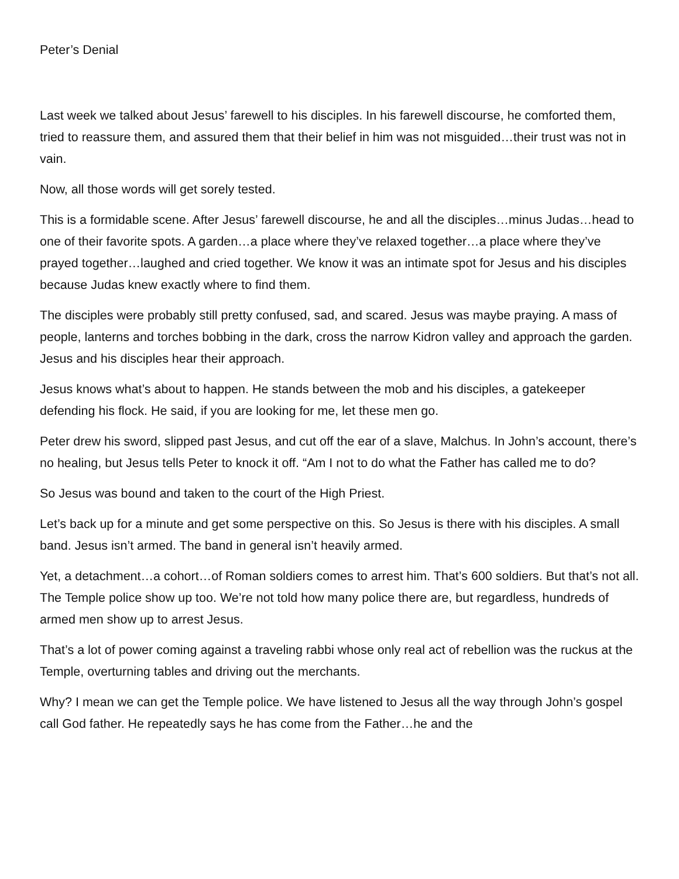Peter’s Denial
Last week we talked about Jesus’ farewell to his disciples. In his farewell discourse, he comforted them, tried to reassure them, and assured them that their belief in him was not misguided…their trust was not in vain.
Now, all those words will get sorely tested.
This is a formidable scene. After Jesus’ farewell discourse, he and all the disciples…minus Judas…head to one of their favorite spots. A garden…a place where they’ve relaxed together…a place where they’ve prayed together…laughed and cried together. We know it was an intimate spot for Jesus and his disciples because Judas knew exactly where to find them.
The disciples were probably still pretty confused, sad, and scared. Jesus was maybe praying. A mass of people, lanterns and torches bobbing in the dark, cross the narrow Kidron valley and approach the garden. Jesus and his disciples hear their approach.
Jesus knows what’s about to happen. He stands between the mob and his disciples, a gatekeeper defending his flock. He said, if you are looking for me, let these men go.
Peter drew his sword, slipped past Jesus, and cut off the ear of a slave, Malchus. In John’s account, there’s no healing, but Jesus tells Peter to knock it off. “Am I not to do what the Father has called me to do?
So Jesus was bound and taken to the court of the High Priest.
Let’s back up for a minute and get some perspective on this. So Jesus is there with his disciples. A small band. Jesus isn’t armed. The band in general isn’t heavily armed.
Yet, a detachment…a cohort…of Roman soldiers comes to arrest him. That’s 600 soldiers. But that’s not all. The Temple police show up too. We’re not told how many police there are, but regardless, hundreds of armed men show up to arrest Jesus.
That’s a lot of power coming against a traveling rabbi whose only real act of rebellion was the ruckus at the Temple, overturning tables and driving out the merchants.
Why? I mean we can get the Temple police. We have listened to Jesus all the way through John’s gospel call God father. He repeatedly says he has come from the Father…he and the